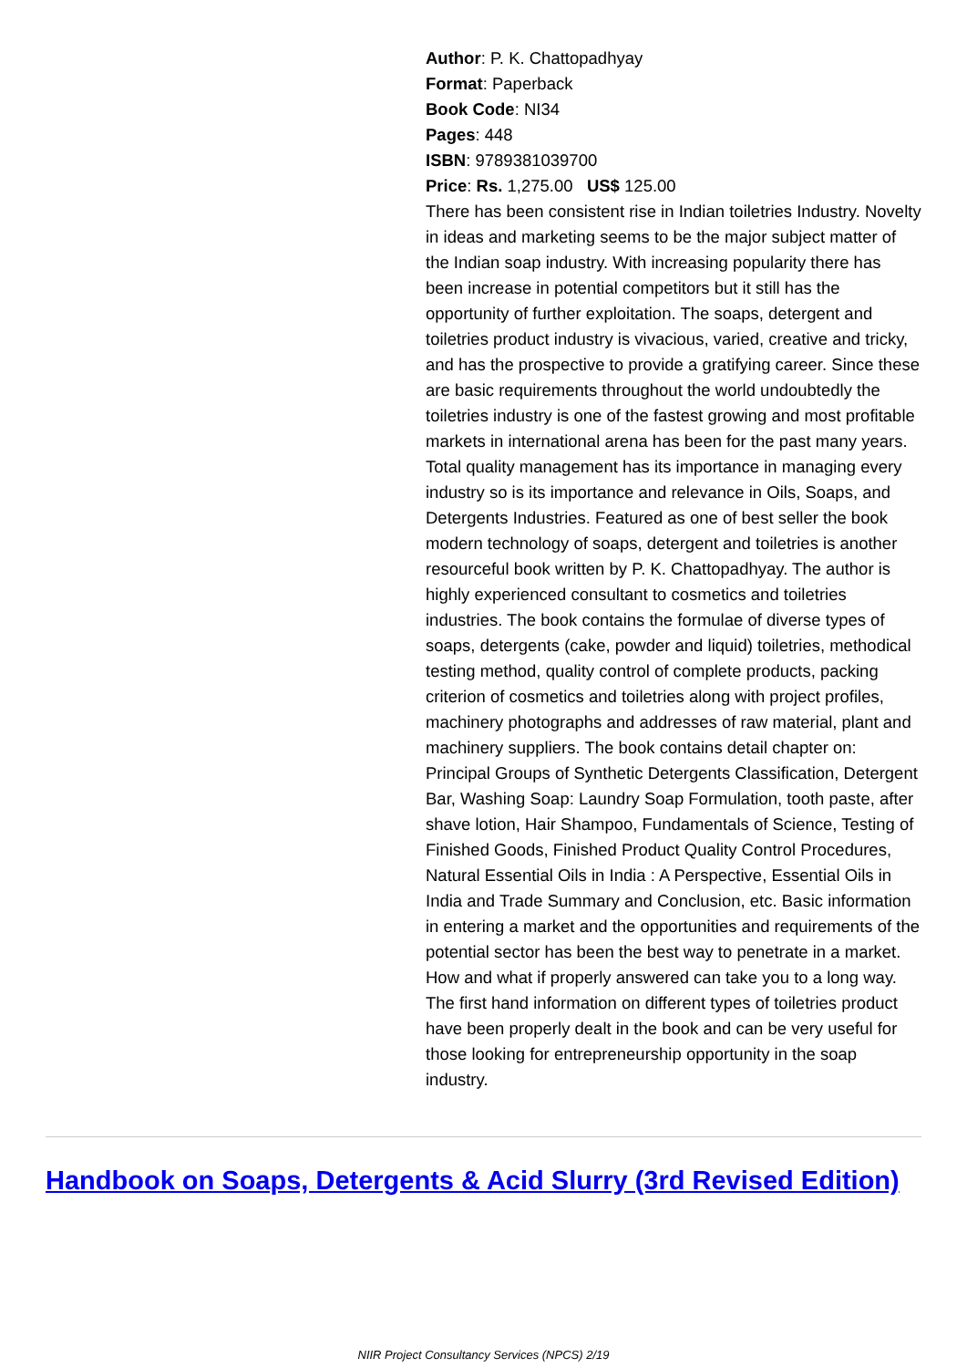Author: P. K. Chattopadhyay
Format: Paperback
Book Code: NI34
Pages: 448
ISBN: 9789381039700
Price: Rs. 1,275.00 US$ 125.00
There has been consistent rise in Indian toiletries Industry. Novelty in ideas and marketing seems to be the major subject matter of the Indian soap industry. With increasing popularity there has been increase in potential competitors but it still has the opportunity of further exploitation. The soaps, detergent and toiletries product industry is vivacious, varied, creative and tricky, and has the prospective to provide a gratifying career. Since these are basic requirements throughout the world undoubtedly the toiletries industry is one of the fastest growing and most profitable markets in international arena has been for the past many years. Total quality management has its importance in managing every industry so is its importance and relevance in Oils, Soaps, and Detergents Industries. Featured as one of best seller the book modern technology of soaps, detergent and toiletries is another resourceful book written by P. K. Chattopadhyay. The author is highly experienced consultant to cosmetics and toiletries industries. The book contains the formulae of diverse types of soaps, detergents (cake, powder and liquid) toiletries, methodical testing method, quality control of complete products, packing criterion of cosmetics and toiletries along with project profiles, machinery photographs and addresses of raw material, plant and machinery suppliers. The book contains detail chapter on: Principal Groups of Synthetic Detergents Classification, Detergent Bar, Washing Soap: Laundry Soap Formulation, tooth paste, after shave lotion, Hair Shampoo, Fundamentals of Science, Testing of Finished Goods, Finished Product Quality Control Procedures, Natural Essential Oils in India : A Perspective, Essential Oils in India and Trade Summary and Conclusion, etc. Basic information in entering a market and the opportunities and requirements of the potential sector has been the best way to penetrate in a market. How and what if properly answered can take you to a long way. The first hand information on different types of toiletries product have been properly dealt in the book and can be very useful for those looking for entrepreneurship opportunity in the soap industry.
Handbook on Soaps, Detergents & Acid Slurry (3rd Revised Edition)
NIIR Project Consultancy Services (NPCS) 2/19